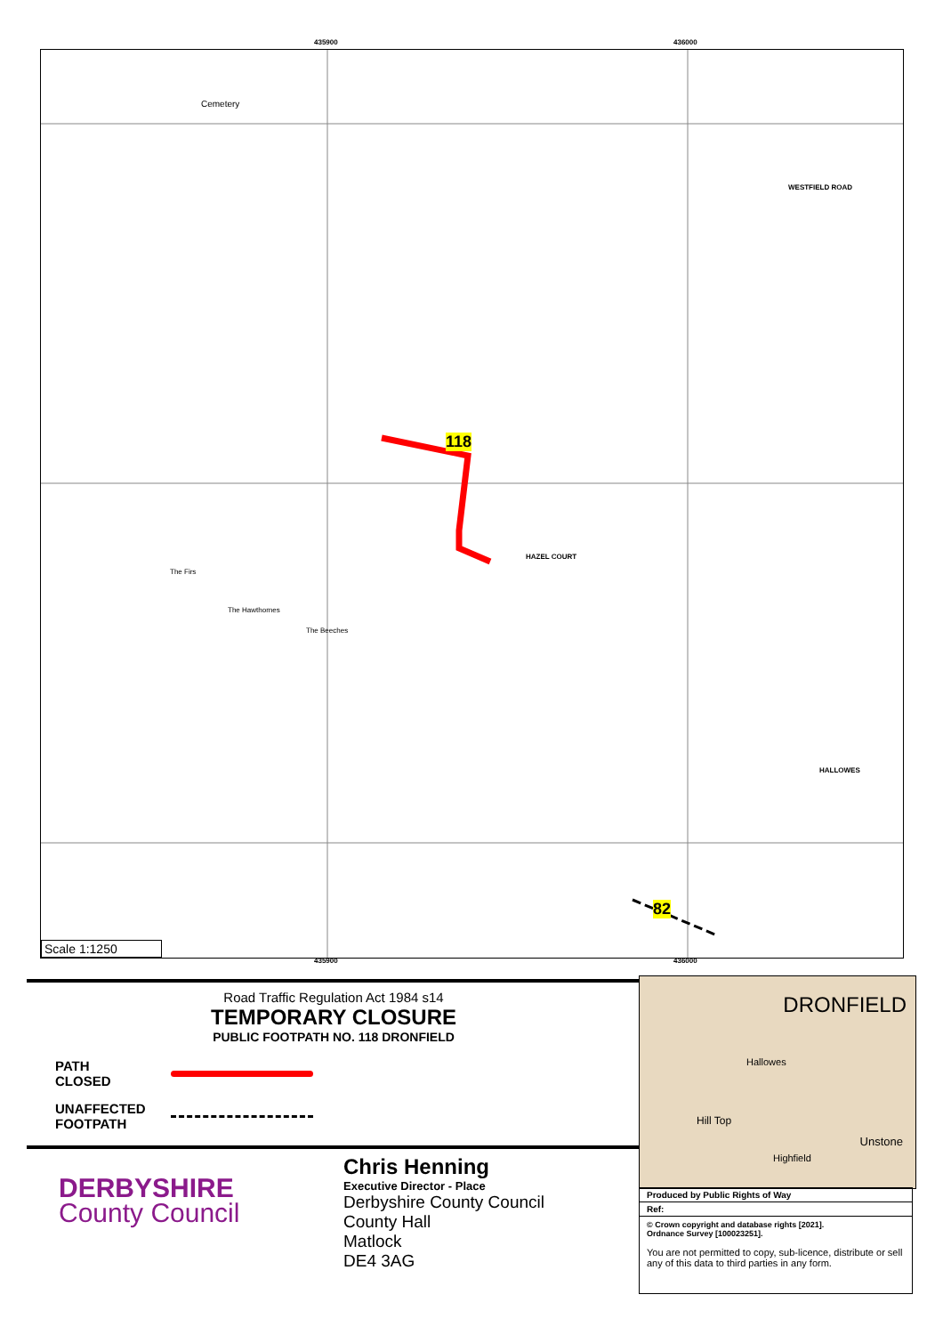435900 436000
Cemetery
118
82
HAZEL COURT
WESTFIELD ROAD
HALLOWES
The Firs
The Hawthornes
The Beeches
Scale 1:1250
435900 436000
Road Traffic Regulation Act 1984 s14
TEMPORARY CLOSURE
PUBLIC FOOTPATH NO. 118 DRONFIELD
PATH
CLOSED
UNAFFECTED
FOOTPATH
DERBYSHIRE
County Council
Chris Henning
Executive Director - Place
Derbyshire County Council
County Hall
Matlock
DE4 3AG
DRONFIELD
Hallowes
Hill Top
Unstone
Highfield
Produced by Public Rights of Way
Ref:
© Crown copyright and database rights [2021].
Ordnance Survey [100023251].
You are not permitted to copy, sub-licence, distribute or sell any of this data to third parties in any form.